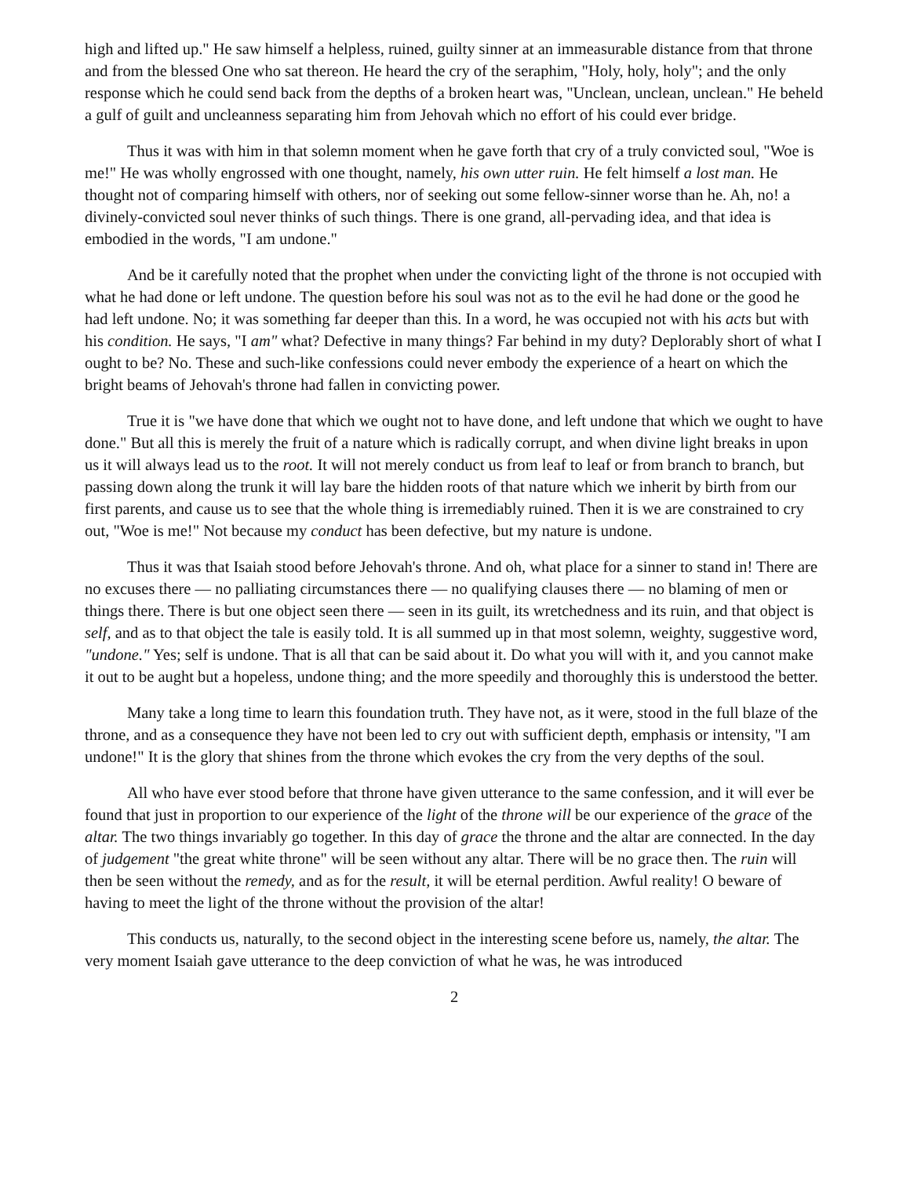high and lifted up." He saw himself a helpless, ruined, guilty sinner at an immeasurable distance from that throne and from the blessed One who sat thereon. He heard the cry of the seraphim, "Holy, holy, holy"; and the only response which he could send back from the depths of a broken heart was, "Unclean, unclean, unclean." He beheld a gulf of guilt and uncleanness separating him from Jehovah which no effort of his could ever bridge.
Thus it was with him in that solemn moment when he gave forth that cry of a truly convicted soul, "Woe is me!" He was wholly engrossed with one thought, namely, his own utter ruin. He felt himself a lost man. He thought not of comparing himself with others, nor of seeking out some fellow-sinner worse than he. Ah, no! a divinely-convicted soul never thinks of such things. There is one grand, all-pervading idea, and that idea is embodied in the words, "I am undone."
And be it carefully noted that the prophet when under the convicting light of the throne is not occupied with what he had done or left undone. The question before his soul was not as to the evil he had done or the good he had left undone. No; it was something far deeper than this. In a word, he was occupied not with his acts but with his condition. He says, "I am" what? Defective in many things? Far behind in my duty? Deplorably short of what I ought to be? No. These and such-like confessions could never embody the experience of a heart on which the bright beams of Jehovah's throne had fallen in convicting power.
True it is "we have done that which we ought not to have done, and left undone that which we ought to have done." But all this is merely the fruit of a nature which is radically corrupt, and when divine light breaks in upon us it will always lead us to the root. It will not merely conduct us from leaf to leaf or from branch to branch, but passing down along the trunk it will lay bare the hidden roots of that nature which we inherit by birth from our first parents, and cause us to see that the whole thing is irremediably ruined. Then it is we are constrained to cry out, "Woe is me!" Not because my conduct has been defective, but my nature is undone.
Thus it was that Isaiah stood before Jehovah's throne. And oh, what place for a sinner to stand in! There are no excuses there — no palliating circumstances there — no qualifying clauses there — no blaming of men or things there. There is but one object seen there — seen in its guilt, its wretchedness and its ruin, and that object is self, and as to that object the tale is easily told. It is all summed up in that most solemn, weighty, suggestive word, "undone." Yes; self is undone. That is all that can be said about it. Do what you will with it, and you cannot make it out to be aught but a hopeless, undone thing; and the more speedily and thoroughly this is understood the better.
Many take a long time to learn this foundation truth. They have not, as it were, stood in the full blaze of the throne, and as a consequence they have not been led to cry out with sufficient depth, emphasis or intensity, "I am undone!" It is the glory that shines from the throne which evokes the cry from the very depths of the soul.
All who have ever stood before that throne have given utterance to the same confession, and it will ever be found that just in proportion to our experience of the light of the throne will be our experience of the grace of the altar. The two things invariably go together. In this day of grace the throne and the altar are connected. In the day of judgement "the great white throne" will be seen without any altar. There will be no grace then. The ruin will then be seen without the remedy, and as for the result, it will be eternal perdition. Awful reality! O beware of having to meet the light of the throne without the provision of the altar!
This conducts us, naturally, to the second object in the interesting scene before us, namely, the altar. The very moment Isaiah gave utterance to the deep conviction of what he was, he was introduced
2